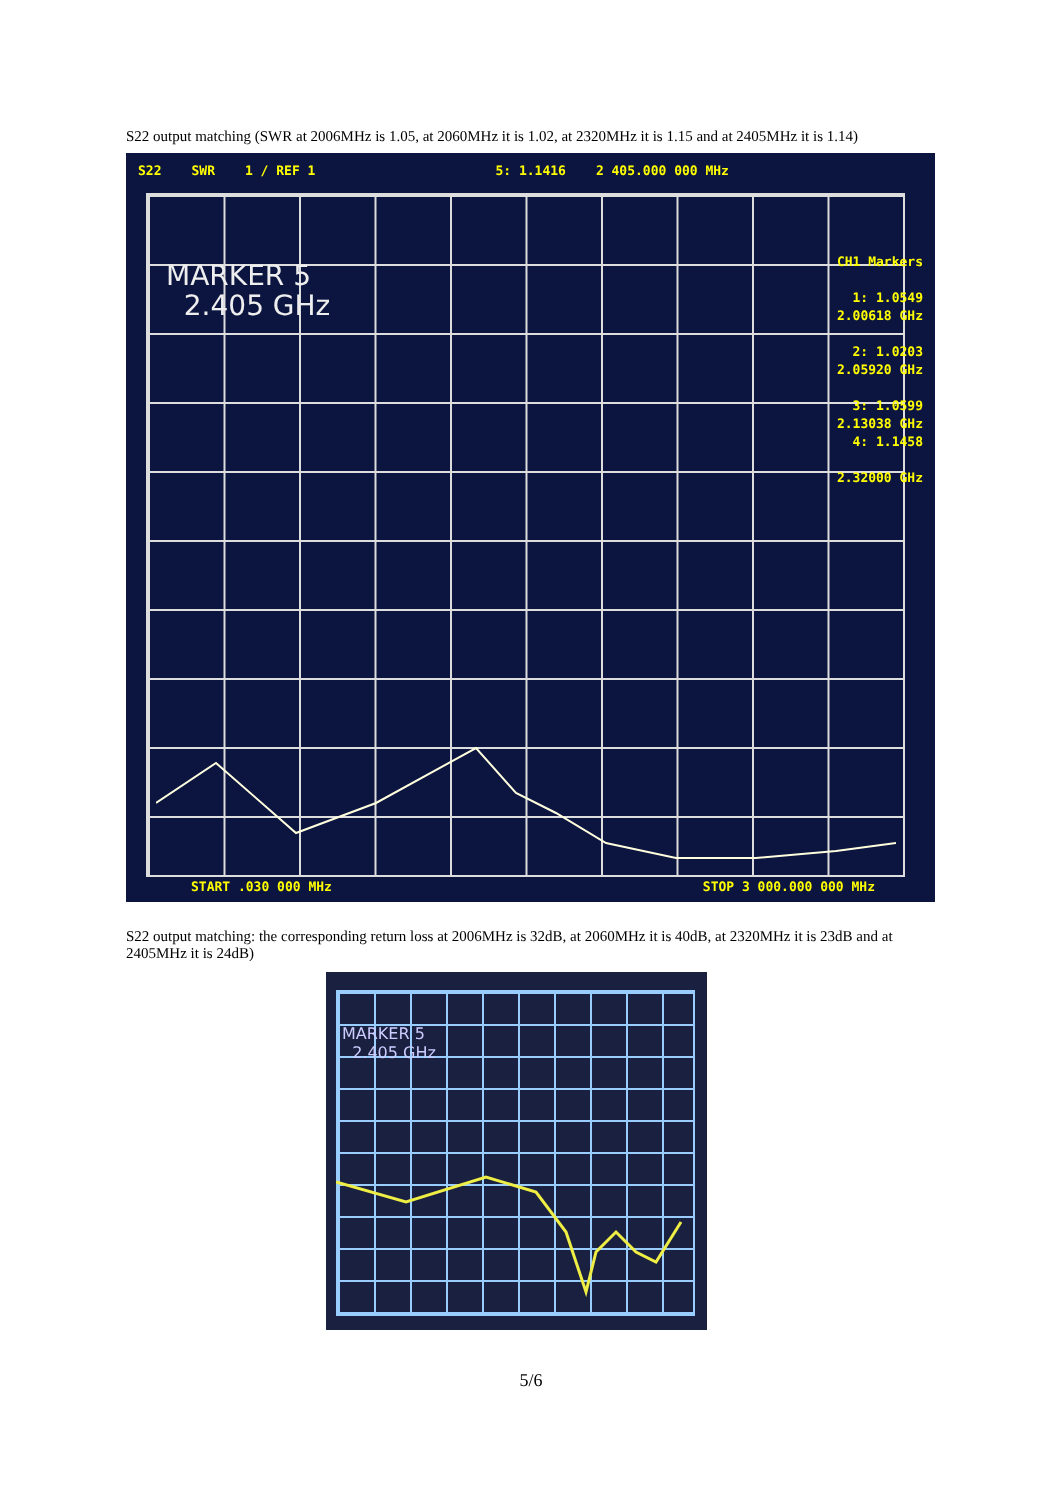S22 output matching (SWR at 2006MHz is 1.05, at 2060MHz it is 1.02, at 2320MHz it is 1.15 and at 2405MHz it is 1.14)
S22 SWR 1 / REF 1 5: 1.1416 2 405.000 000 MHz
MARKER 5
2.405 GHz
CH1 Markers
1: 1.0549
2.00618 GHz
2: 1.0203
2.05920 GHz
3: 1.0599
2.13038 GHz
4: 1.1458
2.32000 GHz
START .030 000 MHz STOP 3 000.000 000 MHz
S22 output matching: the corresponding return loss at 2006MHz is 32dB, at 2060MHz it is 40dB, at 2320MHz it is 23dB and at 2405MHz it is 24dB)
MARKER 5
2.405 GHz
5/6